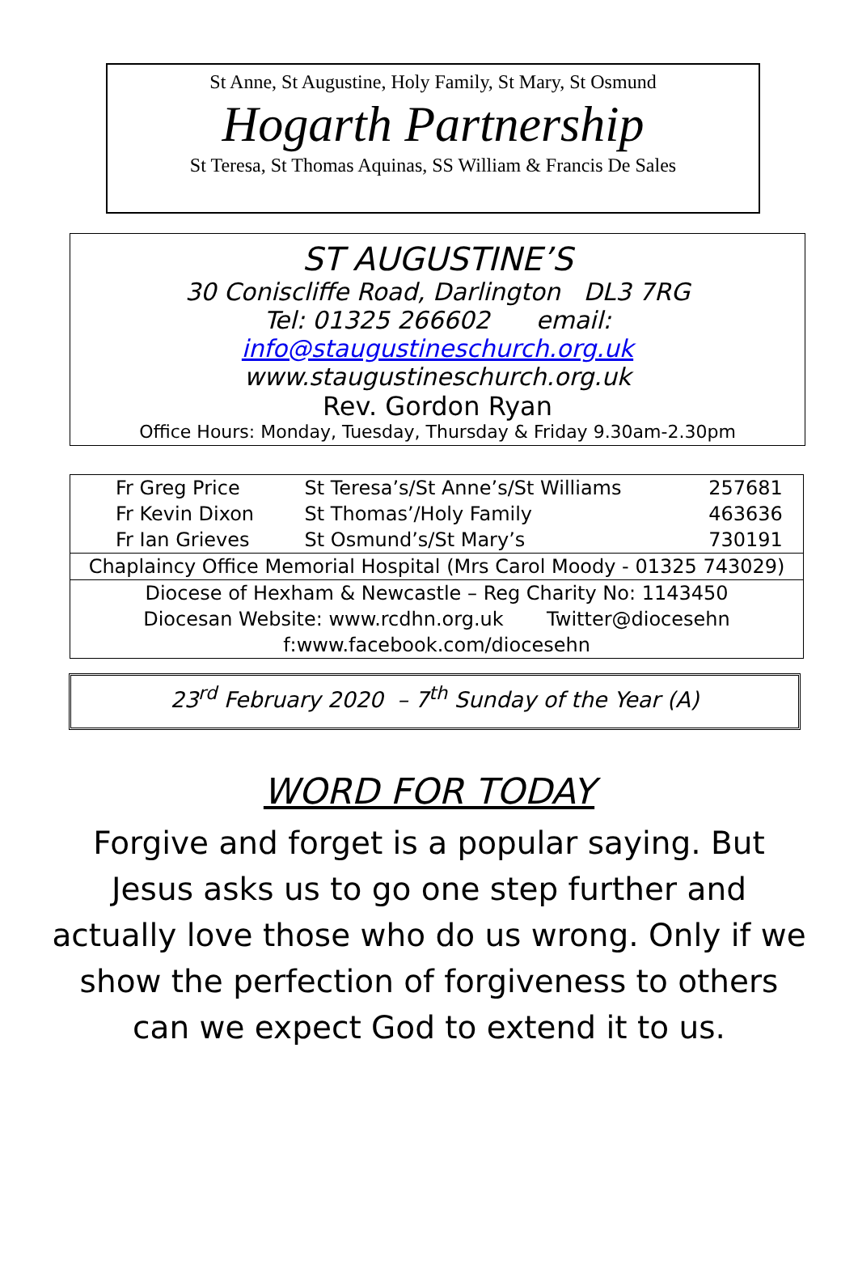St Anne, St Augustine, Holy Family, St Mary, St Osmund
Hogarth Partnership
St Teresa, St Thomas Aquinas, SS William & Francis De Sales
ST AUGUSTINE’S
30 Coniscliffe Road, Darlington DL3 7RG
Tel: 01325 266602 email: info@staugustineschurch.org.uk
www.staugustineschurch.org.uk
Rev. Gordon Ryan
Office Hours: Monday, Tuesday, Thursday & Friday 9.30am-2.30pm
| Fr Greg Price | St Teresa’s/St Anne’s/St Williams | 257681 |
| Fr Kevin Dixon | St Thomas’/Holy Family | 463636 |
| Fr Ian Grieves | St Osmund’s/St Mary’s | 730191 |
| Chaplaincy Office Memorial Hospital (Mrs Carol Moody - 01325 743029) | | |
| Diocese of Hexham & Newcastle – Reg Charity No: 1143450 | | |
| Diocesan Website: www.rcdhn.org.uk Twitter@diocesehn | | |
| f :www.facebook.com/diocesehn | | |
23<sup>rd</sup> February 2020 – 7<sup>th</sup> Sunday of the Year (A)
WORD FOR TODAY
Forgive and forget is a popular saying. But Jesus asks us to go one step further and actually love those who do us wrong. Only if we show the perfection of forgiveness to others can we expect God to extend it to us.